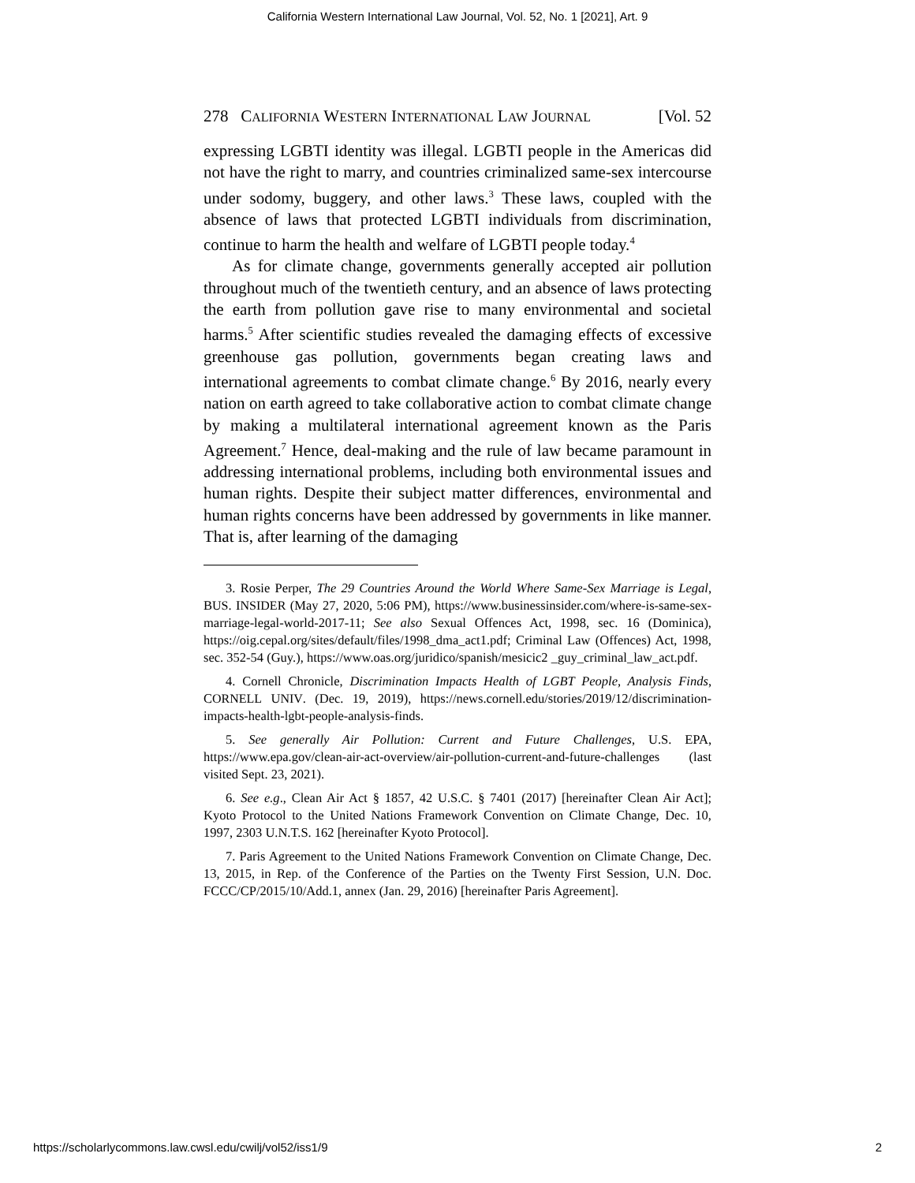California Western International Law Journal, Vol. 52, No. 1 [2021], Art. 9
278 CALIFORNIA WESTERN INTERNATIONAL LAW JOURNAL [Vol. 52
expressing LGBTI identity was illegal. LGBTI people in the Americas did not have the right to marry, and countries criminalized same-sex intercourse under sodomy, buggery, and other laws.<sup>3</sup> These laws, coupled with the absence of laws that protected LGBTI individuals from discrimination, continue to harm the health and welfare of LGBTI people today.<sup>4</sup>
As for climate change, governments generally accepted air pollution throughout much of the twentieth century, and an absence of laws protecting the earth from pollution gave rise to many environmental and societal harms.<sup>5</sup> After scientific studies revealed the damaging effects of excessive greenhouse gas pollution, governments began creating laws and international agreements to combat climate change.<sup>6</sup> By 2016, nearly every nation on earth agreed to take collaborative action to combat climate change by making a multilateral international agreement known as the Paris Agreement.<sup>7</sup> Hence, deal-making and the rule of law became paramount in addressing international problems, including both environmental issues and human rights. Despite their subject matter differences, environmental and human rights concerns have been addressed by governments in like manner. That is, after learning of the damaging
3. Rosie Perper, The 29 Countries Around the World Where Same-Sex Marriage is Legal, BUS. INSIDER (May 27, 2020, 5:06 PM), https://www.businessinsider.com/where-is-same-sex-marriage-legal-world-2017-11; See also Sexual Offences Act, 1998, sec. 16 (Dominica), https://oig.cepal.org/sites/default/files/1998_dma_act1.pdf; Criminal Law (Offences) Act, 1998, sec. 352-54 (Guy.), https://www.oas.org/juridico/spanish/mesicic2 _guy_criminal_law_act.pdf.
4. Cornell Chronicle, Discrimination Impacts Health of LGBT People, Analysis Finds, CORNELL UNIV. (Dec. 19, 2019), https://news.cornell.edu/stories/2019/12/discrimination-impacts-health-lgbt-people-analysis-finds.
5. See generally Air Pollution: Current and Future Challenges, U.S. EPA, https://www.epa.gov/clean-air-act-overview/air-pollution-current-and-future-challenges (last visited Sept. 23, 2021).
6. See e.g., Clean Air Act § 1857, 42 U.S.C. § 7401 (2017) [hereinafter Clean Air Act]; Kyoto Protocol to the United Nations Framework Convention on Climate Change, Dec. 10, 1997, 2303 U.N.T.S. 162 [hereinafter Kyoto Protocol].
7. Paris Agreement to the United Nations Framework Convention on Climate Change, Dec. 13, 2015, in Rep. of the Conference of the Parties on the Twenty First Session, U.N. Doc. FCCC/CP/2015/10/Add.1, annex (Jan. 29, 2016) [hereinafter Paris Agreement].
https://scholarlycommons.law.cwsl.edu/cwilj/vol52/iss1/9 2